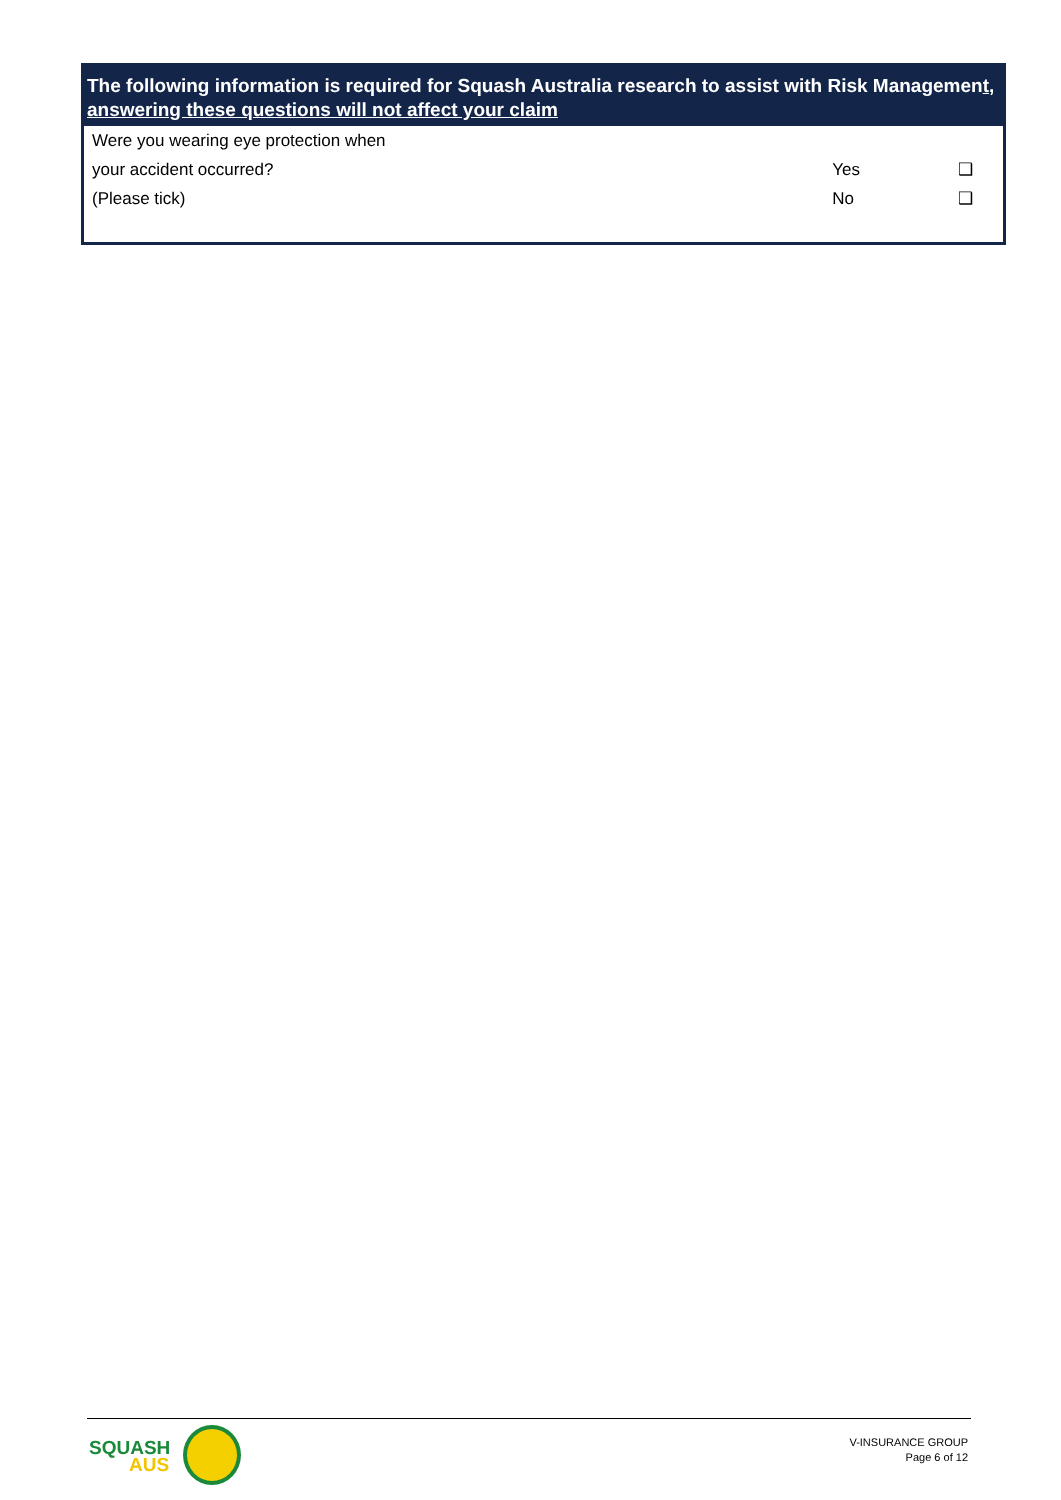The following information is required for Squash Australia research to assist with Risk Management, answering these questions will not affect your claim
| Were you wearing eye protection when | | |
| your accident occurred? | Yes | ❑ |
| (Please tick) | No | ❑ |
SQUASH
AUS
V-INSURANCE GROUP
Page 6 of 12